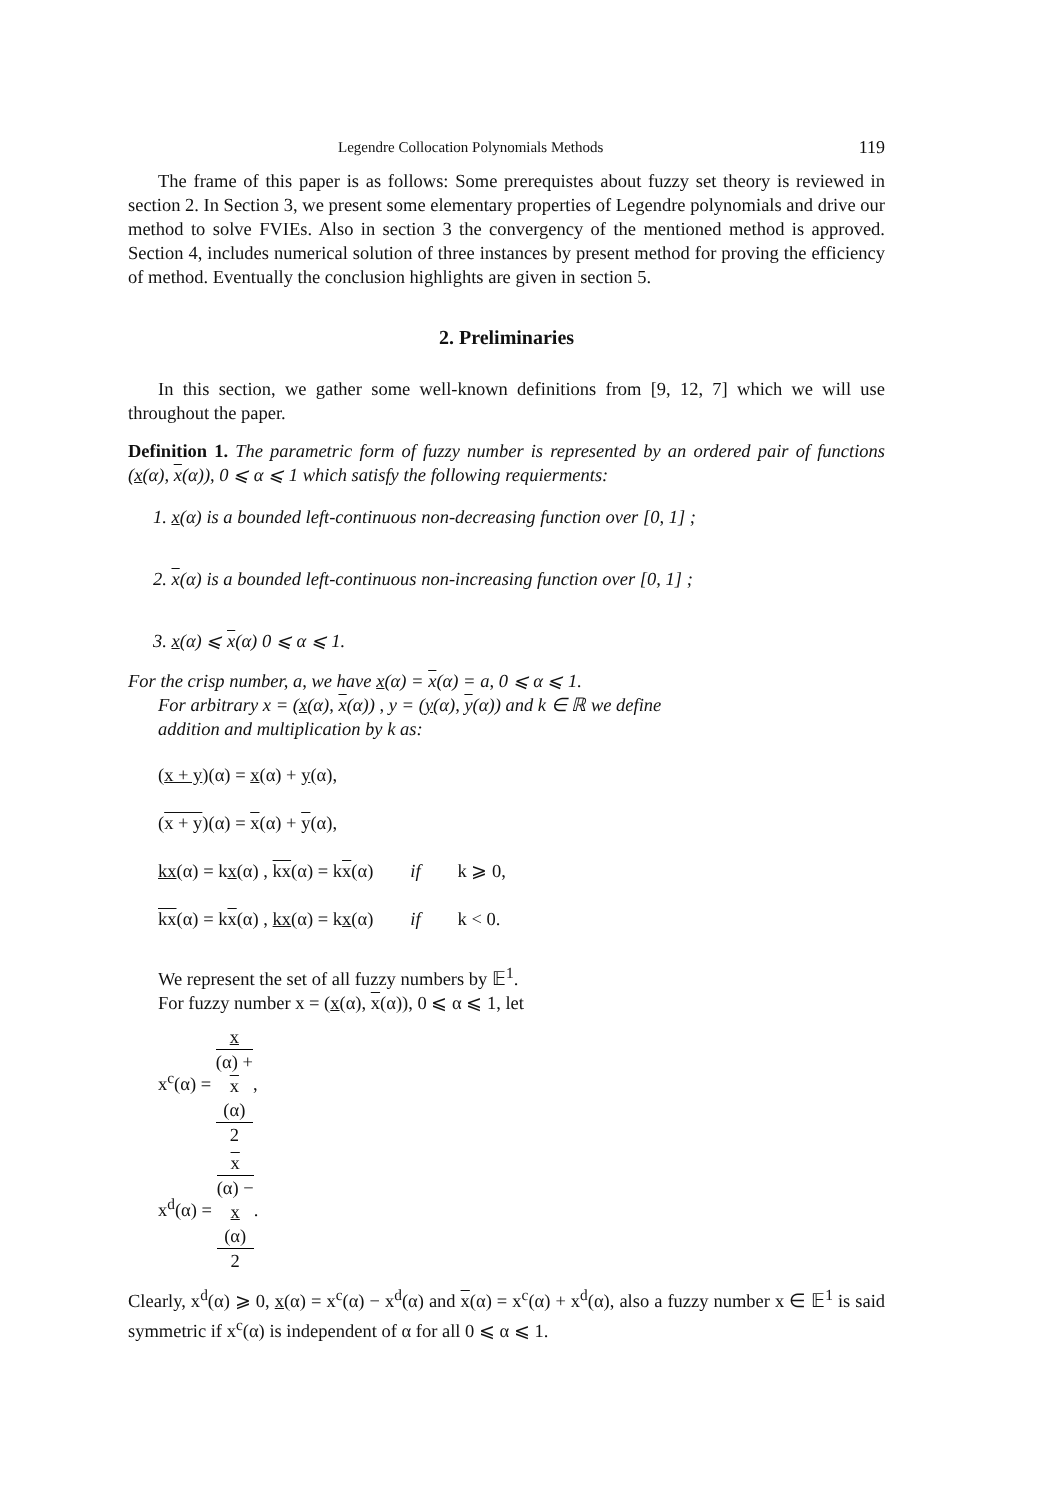Legendre Collocation Polynomials Methods 119
The frame of this paper is as follows: Some prerequistes about fuzzy set theory is reviewed in section 2. In Section 3, we present some elementary properties of Legendre polynomials and drive our method to solve FVIEs. Also in section 3 the convergency of the mentioned method is approved. Section 4, includes numerical solution of three instances by present method for proving the efficiency of method. Eventually the conclusion highlights are given in section 5.
2. Preliminaries
In this section, we gather some well-known definitions from [9, 12, 7] which we will use throughout the paper.
Definition 1. The parametric form of fuzzy number is represented by an ordered pair of functions (x(α), x(α)), 0 ⩽ α ⩽ 1 which satisfy the following requierments:
1. x(α) is a bounded left-continuous non-decreasing function over [0, 1] ;
2. x(α) is a bounded left-continuous non-increasing function over [0, 1] ;
3. x(α) ⩽ x(α) 0 ⩽ α ⩽ 1.
For the crisp number, a, we have x(α) = x(α) = a, 0 ⩽ α ⩽ 1.
For arbitrary x = (x(α), x(α)) , y = (y(α), y(α)) and k ∈ ℝ we define
addition and multiplication by k as:
(x + y)(α) = x(α) + y(α),
(x + y)(α) = x(α) + y(α),
kx(α) = kx(α) , kx(α) = kx(α) if k ⩾ 0,
kx(α) = kx(α) , kx(α) = kx(α) if k < 0.
We represent the set of all fuzzy numbers by 𝔼<sup>1</sup>.
For fuzzy number x = (x(α), x(α)), 0 ⩽ α ⩽ 1, let
x<sup>c</sup>(α) = x
(α) +
x
(α) 2,
x<sup>d</sup>(α) = x
(α) −
x
(α) 2.
Clearly, x<sup>d</sup>(α) ⩾ 0, x(α) = x<sup>c</sup>(α) − x<sup>d</sup>(α) and x(α) = x<sup>c</sup>(α) + x<sup>d</sup>(α), also a fuzzy number x ∈ 𝔼<sup>1</sup> is said symmetric if x<sup>c</sup>(α) is independent of α for all 0 ⩽ α ⩽ 1.